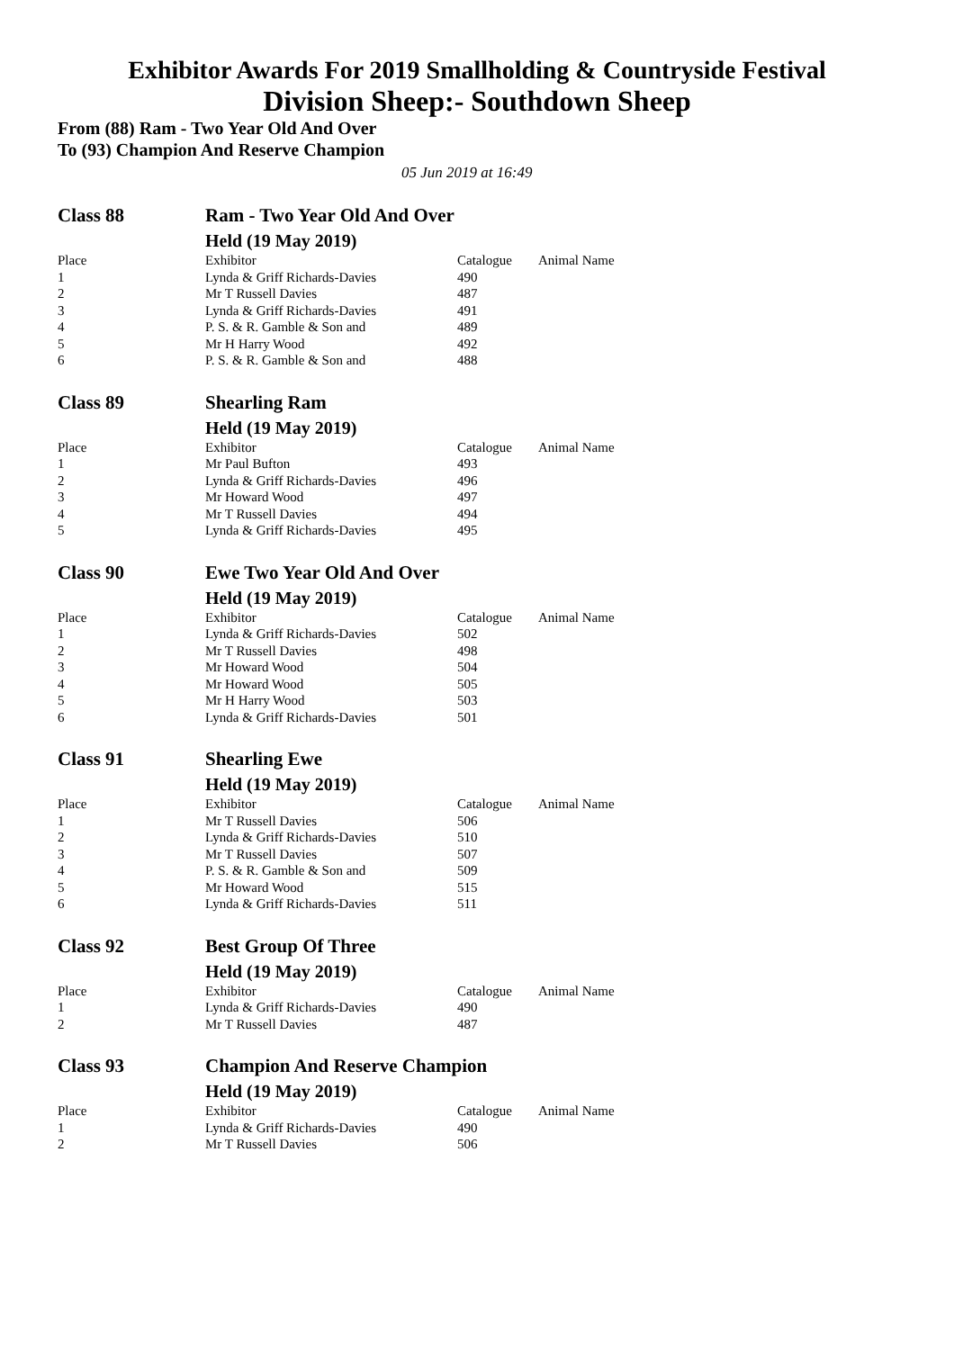Exhibitor Awards For 2019 Smallholding & Countryside Festival
Division Sheep:- Southdown Sheep
From (88) Ram - Two Year Old And Over
To (93) Champion And Reserve Champion
05 Jun 2019 at 16:49
| Class 88 | Ram - Two Year Old And Over | | |
| | Held (19 May 2019) | | |
| Place | Exhibitor | Catalogue | Animal Name |
| 1 | Lynda & Griff Richards-Davies | 490 | |
| 2 | Mr T Russell Davies | 487 | |
| 3 | Lynda & Griff Richards-Davies | 491 | |
| 4 | P. S. & R. Gamble & Son and | 489 | |
| 5 | Mr H Harry Wood | 492 | |
| 6 | P. S. & R. Gamble & Son and | 488 | |
| Class 89 | Shearling Ram | | |
| | Held (19 May 2019) | | |
| Place | Exhibitor | Catalogue | Animal Name |
| 1 | Mr Paul Bufton | 493 | |
| 2 | Lynda & Griff Richards-Davies | 496 | |
| 3 | Mr Howard Wood | 497 | |
| 4 | Mr T Russell Davies | 494 | |
| 5 | Lynda & Griff Richards-Davies | 495 | |
| Class 90 | Ewe Two Year Old And Over | | |
| | Held (19 May 2019) | | |
| Place | Exhibitor | Catalogue | Animal Name |
| 1 | Lynda & Griff Richards-Davies | 502 | |
| 2 | Mr T Russell Davies | 498 | |
| 3 | Mr Howard Wood | 504 | |
| 4 | Mr Howard Wood | 505 | |
| 5 | Mr H Harry Wood | 503 | |
| 6 | Lynda & Griff Richards-Davies | 501 | |
| Class 91 | Shearling Ewe | | |
| | Held (19 May 2019) | | |
| Place | Exhibitor | Catalogue | Animal Name |
| 1 | Mr T Russell Davies | 506 | |
| 2 | Lynda & Griff Richards-Davies | 510 | |
| 3 | Mr T Russell Davies | 507 | |
| 4 | P. S. & R. Gamble & Son and | 509 | |
| 5 | Mr Howard Wood | 515 | |
| 6 | Lynda & Griff Richards-Davies | 511 | |
| Class 92 | Best Group Of Three | | |
| | Held (19 May 2019) | | |
| Place | Exhibitor | Catalogue | Animal Name |
| 1 | Lynda & Griff Richards-Davies | 490 | |
| 2 | Mr T Russell Davies | 487 | |
| Class 93 | Champion And Reserve Champion | | |
| | Held (19 May 2019) | | |
| Place | Exhibitor | Catalogue | Animal Name |
| 1 | Lynda & Griff Richards-Davies | 490 | |
| 2 | Mr T Russell Davies | 506 | |